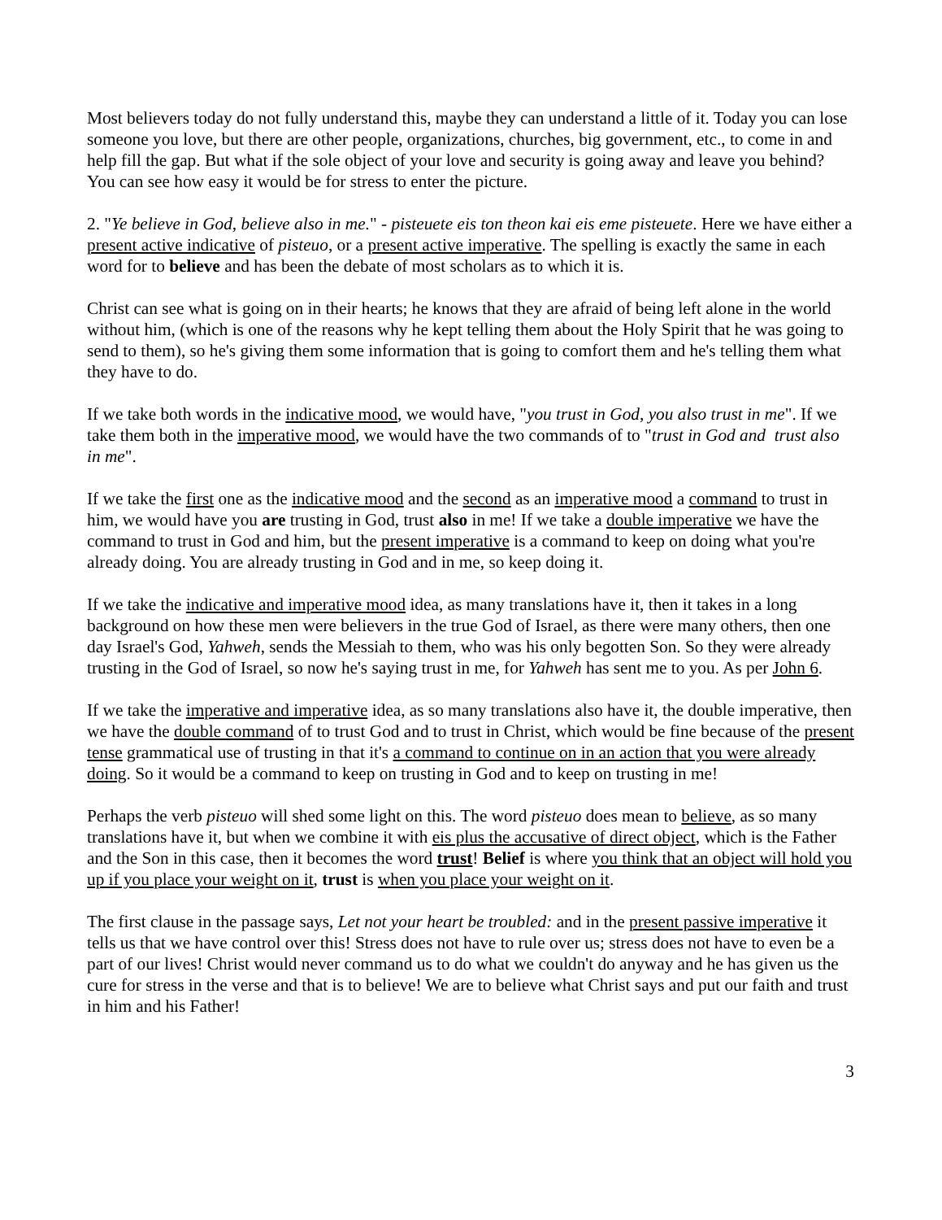Most believers today do not fully understand this, maybe they can understand a little of it. Today you can lose someone you love, but there are other people, organizations, churches, big government, etc., to come in and help fill the gap. But what if the sole object of your love and security is going away and leave you behind? You can see how easy it would be for stress to enter the picture.
2. "Ye believe in God, believe also in me." - pisteuete eis ton theon kai eis eme pisteuete. Here we have either a present active indicative of pisteuo, or a present active imperative. The spelling is exactly the same in each word for to believe and has been the debate of most scholars as to which it is.
Christ can see what is going on in their hearts; he knows that they are afraid of being left alone in the world without him, (which is one of the reasons why he kept telling them about the Holy Spirit that he was going to send to them), so he's giving them some information that is going to comfort them and he's telling them what they have to do.
If we take both words in the indicative mood, we would have, "you trust in God, you also trust in me". If we take them both in the imperative mood, we would have the two commands of to "trust in God and trust also in me".
If we take the first one as the indicative mood and the second as an imperative mood a command to trust in him, we would have you are trusting in God, trust also in me! If we take a double imperative we have the command to trust in God and him, but the present imperative is a command to keep on doing what you're already doing. You are already trusting in God and in me, so keep doing it.
If we take the indicative and imperative mood idea, as many translations have it, then it takes in a long background on how these men were believers in the true God of Israel, as there were many others, then one day Israel's God, Yahweh, sends the Messiah to them, who was his only begotten Son. So they were already trusting in the God of Israel, so now he's saying trust in me, for Yahweh has sent me to you. As per John 6.
If we take the imperative and imperative idea, as so many translations also have it, the double imperative, then we have the double command of to trust God and to trust in Christ, which would be fine because of the present tense grammatical use of trusting in that it's a command to continue on in an action that you were already doing. So it would be a command to keep on trusting in God and to keep on trusting in me!
Perhaps the verb pisteuo will shed some light on this. The word pisteuo does mean to believe, as so many translations have it, but when we combine it with eis plus the accusative of direct object, which is the Father and the Son in this case, then it becomes the word trust! Belief is where you think that an object will hold you up if you place your weight on it, trust is when you place your weight on it.
The first clause in the passage says, Let not your heart be troubled: and in the present passive imperative it tells us that we have control over this! Stress does not have to rule over us; stress does not have to even be a part of our lives! Christ would never command us to do what we couldn't do anyway and he has given us the cure for stress in the verse and that is to believe! We are to believe what Christ says and put our faith and trust in him and his Father!
3